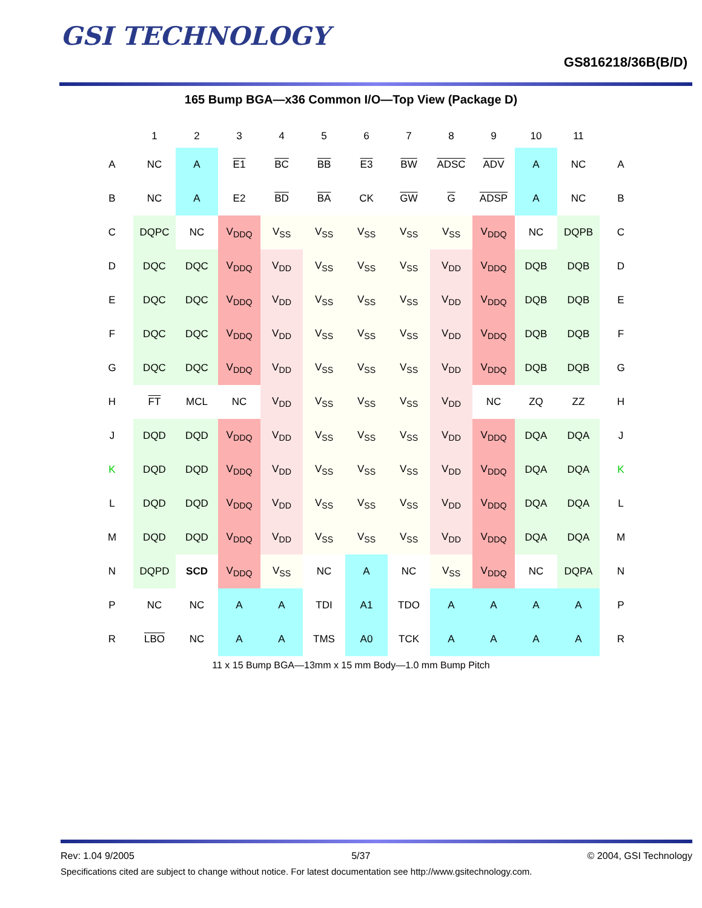GSI TECHNOLOGY
GS816218/36B(B/D)
165 Bump BGA—x36 Common I/O—Top View (Package D)
| | 1 | 2 | 3 | 4 | 5 | 6 | 7 | 8 | 9 | 10 | 11 | |
| --- | --- | --- | --- | --- | --- | --- | --- | --- | --- | --- | --- | --- |
| A | NC | A | E1 | BC | BB | E3 | BW | ADSC | ADV | A | NC | A |
| B | NC | A | E2 | BD | BA | CK | GW | G | ADSP | A | NC | B |
| C | DQPC | NC | V<sub>DDQ</sub> | V<sub>SS</sub> | V<sub>SS</sub> | V<sub>SS</sub> | V<sub>SS</sub> | V<sub>SS</sub> | V<sub>DDQ</sub> | NC | DQPB | C |
| D | DQC | DQC | V<sub>DDQ</sub> | V<sub>DD</sub> | V<sub>SS</sub> | V<sub>SS</sub> | V<sub>SS</sub> | V<sub>DD</sub> | V<sub>DDQ</sub> | DQB | DQB | D |
| E | DQC | DQC | V<sub>DDQ</sub> | V<sub>DD</sub> | V<sub>SS</sub> | V<sub>SS</sub> | V<sub>SS</sub> | V<sub>DD</sub> | V<sub>DDQ</sub> | DQB | DQB | E |
| F | DQC | DQC | V<sub>DDQ</sub> | V<sub>DD</sub> | V<sub>SS</sub> | V<sub>SS</sub> | V<sub>SS</sub> | V<sub>DD</sub> | V<sub>DDQ</sub> | DQB | DQB | F |
| G | DQC | DQC | V<sub>DDQ</sub> | V<sub>DD</sub> | V<sub>SS</sub> | V<sub>SS</sub> | V<sub>SS</sub> | V<sub>DD</sub> | V<sub>DDQ</sub> | DQB | DQB | G |
| H | FT | MCL | NC | V<sub>DD</sub> | V<sub>SS</sub> | V<sub>SS</sub> | V<sub>SS</sub> | V<sub>DD</sub> | NC | ZQ | ZZ | H |
| J | DQD | DQD | V<sub>DDQ</sub> | V<sub>DD</sub> | V<sub>SS</sub> | V<sub>SS</sub> | V<sub>SS</sub> | V<sub>DD</sub> | V<sub>DDQ</sub> | DQA | DQA | J |
| K | DQD | DQD | V<sub>DDQ</sub> | V<sub>DD</sub> | V<sub>SS</sub> | V<sub>SS</sub> | V<sub>SS</sub> | V<sub>DD</sub> | V<sub>DDQ</sub> | DQA | DQA | K |
| L | DQD | DQD | V<sub>DDQ</sub> | V<sub>DD</sub> | V<sub>SS</sub> | V<sub>SS</sub> | V<sub>SS</sub> | V<sub>DD</sub> | V<sub>DDQ</sub> | DQA | DQA | L |
| M | DQD | DQD | V<sub>DDQ</sub> | V<sub>DD</sub> | V<sub>SS</sub> | V<sub>SS</sub> | V<sub>SS</sub> | V<sub>DD</sub> | V<sub>DDQ</sub> | DQA | DQA | M |
| N | DQPD | SCD | V<sub>DDQ</sub> | V<sub>SS</sub> | NC | A | NC | V<sub>SS</sub> | V<sub>DDQ</sub> | NC | DQPA | N |
| P | NC | NC | A | A | TDI | A1 | TDO | A | A | A | A | P |
| R | LBO | NC | A | A | TMS | A0 | TCK | A | A | A | A | R |
11 x 15 Bump BGA—13mm x 15 mm Body—1.0 mm Bump Pitch
Rev: 1.04 9/2005 5/37 © 2004, GSI Technology
Specifications cited are subject to change without notice. For latest documentation see http://www.gsitechnology.com.